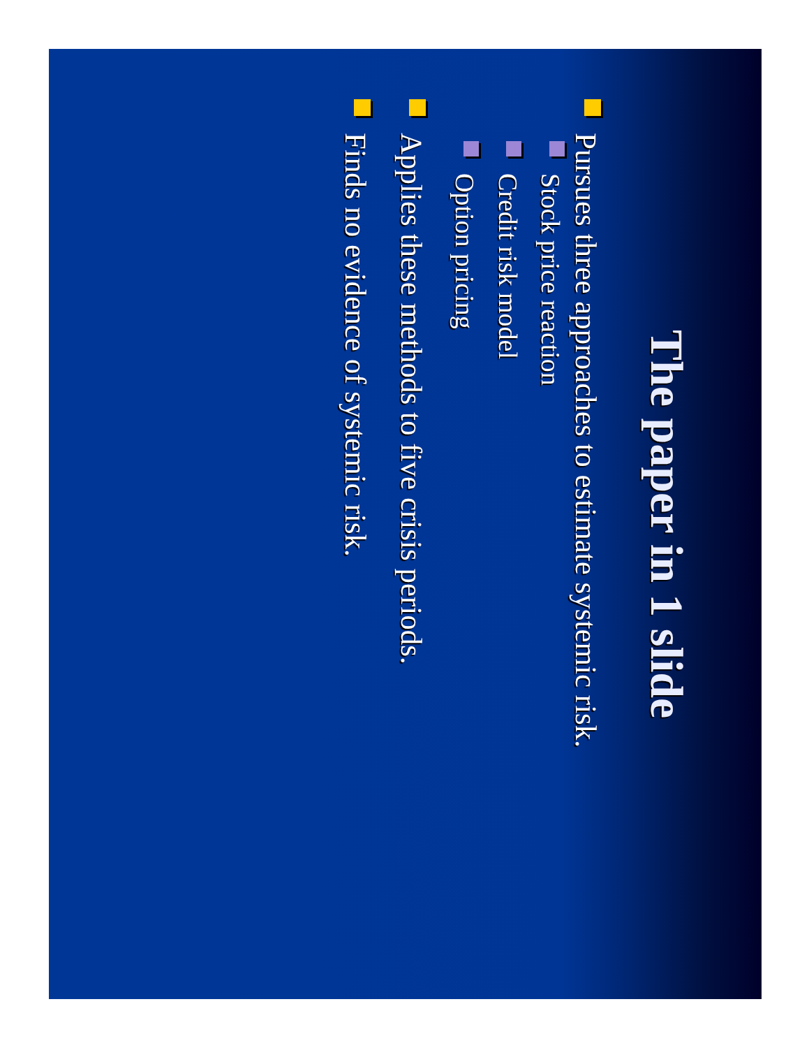The paper in 1 slide
Pursues three approaches to estimate systemic risk.
Stock price reaction
Credit risk model
Option pricing
Applies these methods to five crisis periods.
Finds no evidence of systemic risk.